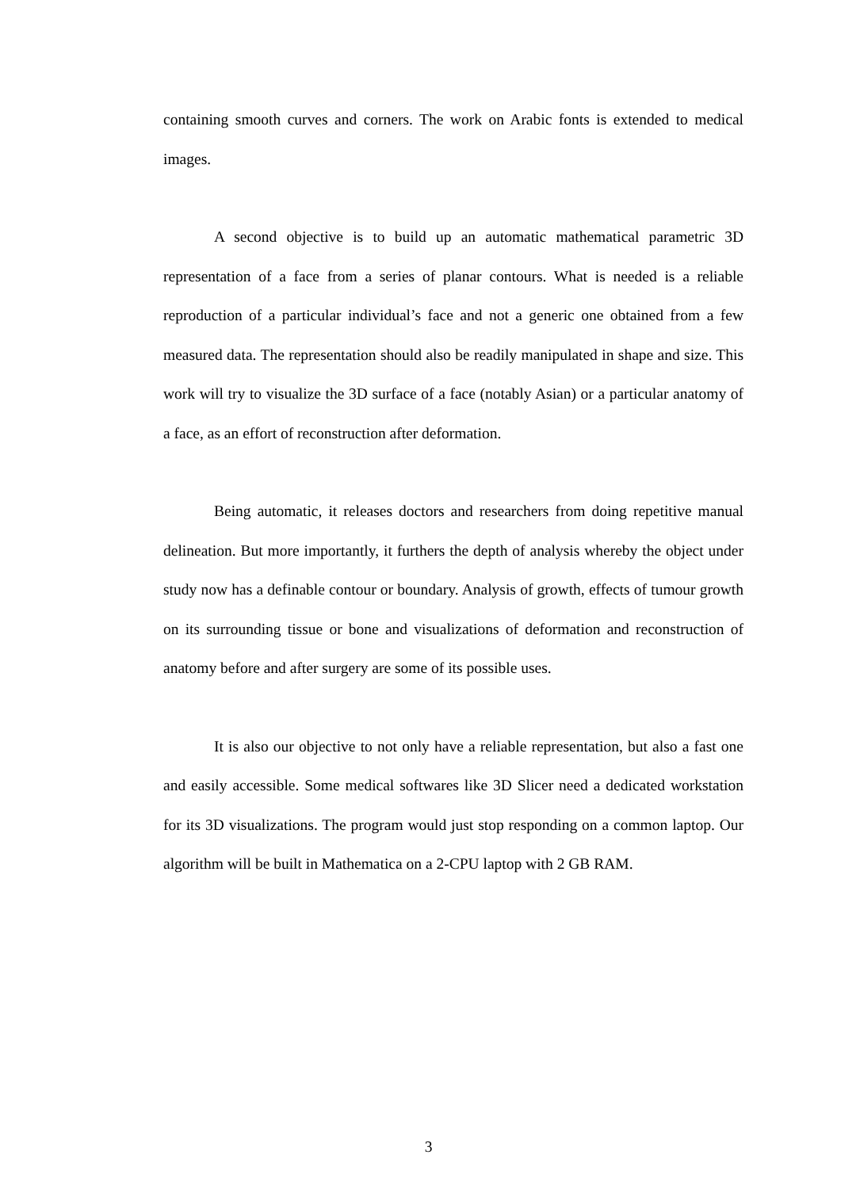containing smooth curves and corners. The work on Arabic fonts is extended to medical images.
A second objective is to build up an automatic mathematical parametric 3D representation of a face from a series of planar contours. What is needed is a reliable reproduction of a particular individual’s face and not a generic one obtained from a few measured data. The representation should also be readily manipulated in shape and size. This work will try to visualize the 3D surface of a face (notably Asian) or a particular anatomy of a face, as an effort of reconstruction after deformation.
Being automatic, it releases doctors and researchers from doing repetitive manual delineation. But more importantly, it furthers the depth of analysis whereby the object under study now has a definable contour or boundary. Analysis of growth, effects of tumour growth on its surrounding tissue or bone and visualizations of deformation and reconstruction of anatomy before and after surgery are some of its possible uses.
It is also our objective to not only have a reliable representation, but also a fast one and easily accessible. Some medical softwares like 3D Slicer need a dedicated workstation for its 3D visualizations. The program would just stop responding on a common laptop. Our algorithm will be built in Mathematica on a 2-CPU laptop with 2 GB RAM.
3